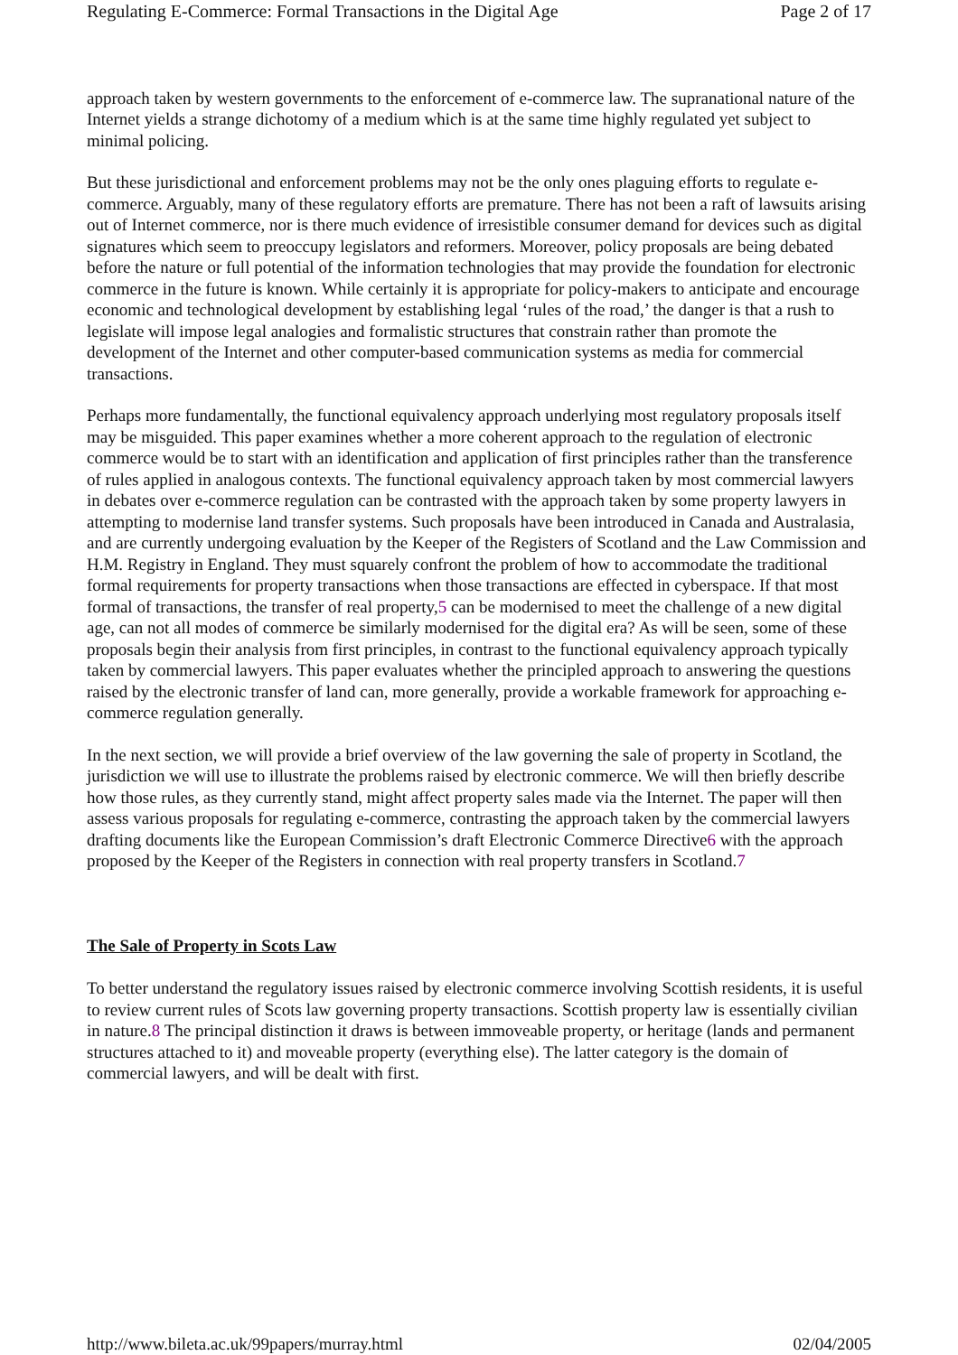Regulating E-Commerce: Formal Transactions in the Digital Age Page 2 of 17
approach taken by western governments to the enforcement of e-commerce law. The supranational nature of the Internet yields a strange dichotomy of a medium which is at the same time highly regulated yet subject to minimal policing.
But these jurisdictional and enforcement problems may not be the only ones plaguing efforts to regulate e-commerce. Arguably, many of these regulatory efforts are premature. There has not been a raft of lawsuits arising out of Internet commerce, nor is there much evidence of irresistible consumer demand for devices such as digital signatures which seem to preoccupy legislators and reformers. Moreover, policy proposals are being debated before the nature or full potential of the information technologies that may provide the foundation for electronic commerce in the future is known. While certainly it is appropriate for policy-makers to anticipate and encourage economic and technological development by establishing legal ‘rules of the road,’ the danger is that a rush to legislate will impose legal analogies and formalistic structures that constrain rather than promote the development of the Internet and other computer-based communication systems as media for commercial transactions.
Perhaps more fundamentally, the functional equivalency approach underlying most regulatory proposals itself may be misguided. This paper examines whether a more coherent approach to the regulation of electronic commerce would be to start with an identification and application of first principles rather than the transference of rules applied in analogous contexts. The functional equivalency approach taken by most commercial lawyers in debates over e-commerce regulation can be contrasted with the approach taken by some property lawyers in attempting to modernise land transfer systems. Such proposals have been introduced in Canada and Australasia, and are currently undergoing evaluation by the Keeper of the Registers of Scotland and the Law Commission and H.M. Registry in England. They must squarely confront the problem of how to accommodate the traditional formal requirements for property transactions when those transactions are effected in cyberspace. If that most formal of transactions, the transfer of real property,5 can be modernised to meet the challenge of a new digital age, can not all modes of commerce be similarly modernised for the digital era? As will be seen, some of these proposals begin their analysis from first principles, in contrast to the functional equivalency approach typically taken by commercial lawyers. This paper evaluates whether the principled approach to answering the questions raised by the electronic transfer of land can, more generally, provide a workable framework for approaching e-commerce regulation generally.
In the next section, we will provide a brief overview of the law governing the sale of property in Scotland, the jurisdiction we will use to illustrate the problems raised by electronic commerce. We will then briefly describe how those rules, as they currently stand, might affect property sales made via the Internet. The paper will then assess various proposals for regulating e-commerce, contrasting the approach taken by the commercial lawyers drafting documents like the European Commission’s draft Electronic Commerce Directive6 with the approach proposed by the Keeper of the Registers in connection with real property transfers in Scotland.7
The Sale of Property in Scots Law
To better understand the regulatory issues raised by electronic commerce involving Scottish residents, it is useful to review current rules of Scots law governing property transactions. Scottish property law is essentially civilian in nature.8 The principal distinction it draws is between immoveable property, or heritage (lands and permanent structures attached to it) and moveable property (everything else). The latter category is the domain of commercial lawyers, and will be dealt with first.
http://www.bileta.ac.uk/99papers/murray.html 02/04/2005